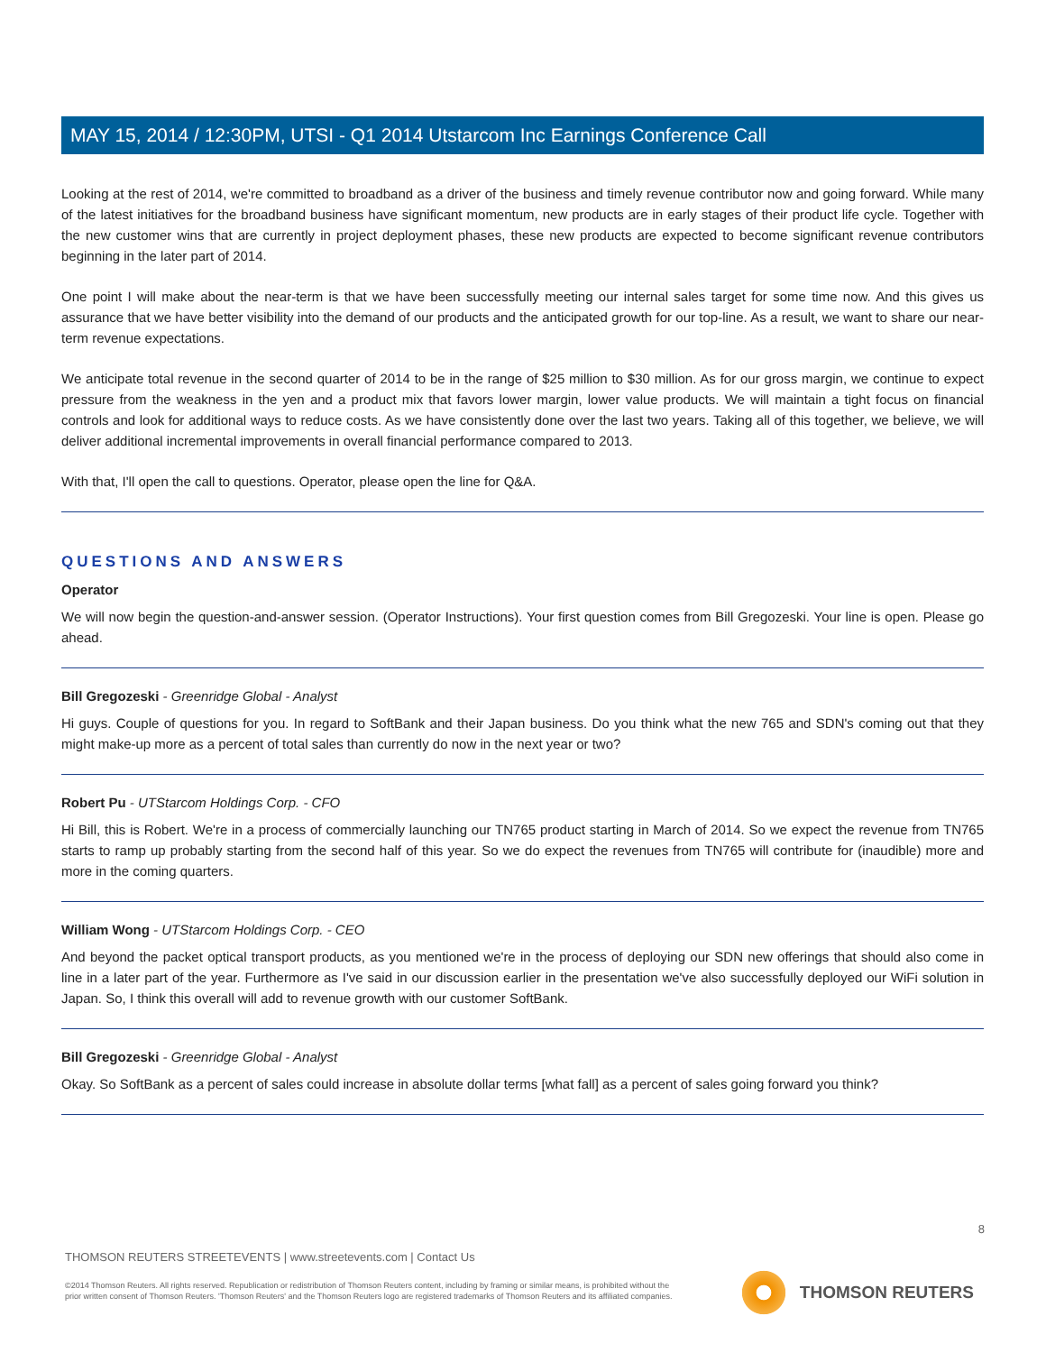MAY 15, 2014 / 12:30PM, UTSI - Q1 2014 Utstarcom Inc Earnings Conference Call
Looking at the rest of 2014, we're committed to broadband as a driver of the business and timely revenue contributor now and going forward. While many of the latest initiatives for the broadband business have significant momentum, new products are in early stages of their product life cycle. Together with the new customer wins that are currently in project deployment phases, these new products are expected to become significant revenue contributors beginning in the later part of 2014.
One point I will make about the near-term is that we have been successfully meeting our internal sales target for some time now. And this gives us assurance that we have better visibility into the demand of our products and the anticipated growth for our top-line. As a result, we want to share our near-term revenue expectations.
We anticipate total revenue in the second quarter of 2014 to be in the range of $25 million to $30 million. As for our gross margin, we continue to expect pressure from the weakness in the yen and a product mix that favors lower margin, lower value products. We will maintain a tight focus on financial controls and look for additional ways to reduce costs. As we have consistently done over the last two years. Taking all of this together, we believe, we will deliver additional incremental improvements in overall financial performance compared to 2013.
With that, I'll open the call to questions. Operator, please open the line for Q&A.
QUESTIONS AND ANSWERS
Operator
We will now begin the question-and-answer session. (Operator Instructions). Your first question comes from Bill Gregozeski. Your line is open. Please go ahead.
Bill Gregozeski - Greenridge Global - Analyst
Hi guys. Couple of questions for you. In regard to SoftBank and their Japan business. Do you think what the new 765 and SDN's coming out that they might make-up more as a percent of total sales than currently do now in the next year or two?
Robert Pu - UTStarcom Holdings Corp. - CFO
Hi Bill, this is Robert. We're in a process of commercially launching our TN765 product starting in March of 2014. So we expect the revenue from TN765 starts to ramp up probably starting from the second half of this year. So we do expect the revenues from TN765 will contribute for (inaudible) more and more in the coming quarters.
William Wong - UTStarcom Holdings Corp. - CEO
And beyond the packet optical transport products, as you mentioned we're in the process of deploying our SDN new offerings that should also come in line in a later part of the year. Furthermore as I've said in our discussion earlier in the presentation we've also successfully deployed our WiFi solution in Japan. So, I think this overall will add to revenue growth with our customer SoftBank.
Bill Gregozeski - Greenridge Global - Analyst
Okay. So SoftBank as a percent of sales could increase in absolute dollar terms [what fall] as a percent of sales going forward you think?
8
THOMSON REUTERS STREETEVENTS | www.streetevents.com | Contact Us
©2014 Thomson Reuters. All rights reserved. Republication or redistribution of Thomson Reuters content, including by framing or similar means, is prohibited without the prior written consent of Thomson Reuters. 'Thomson Reuters' and the Thomson Reuters logo are registered trademarks of Thomson Reuters and its affiliated companies.
THOMSON REUTERS